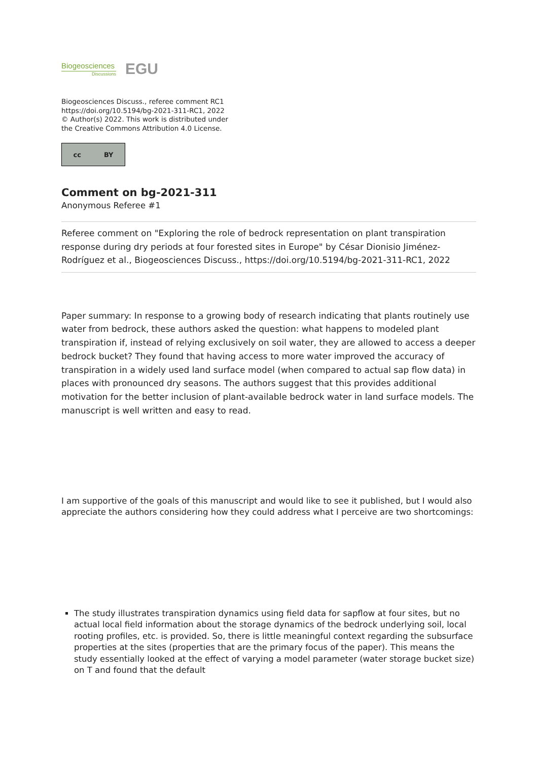Biogeosciences
Discussions
EGU
Biogeosciences Discuss., referee comment RC1
https://doi.org/10.5194/bg-2021-311-RC1, 2022
© Author(s) 2022. This work is distributed under
the Creative Commons Attribution 4.0 License.
cc BY
Comment on bg-2021-311
Anonymous Referee #1
Referee comment on "Exploring the role of bedrock representation on plant transpiration response during dry periods at four forested sites in Europe" by César Dionisio Jiménez-Rodríguez et al., Biogeosciences Discuss., https://doi.org/10.5194/bg-2021-311-RC1, 2022
Paper summary: In response to a growing body of research indicating that plants routinely use water from bedrock, these authors asked the question: what happens to modeled plant transpiration if, instead of relying exclusively on soil water, they are allowed to access a deeper bedrock bucket? They found that having access to more water improved the accuracy of transpiration in a widely used land surface model (when compared to actual sap flow data) in places with pronounced dry seasons. The authors suggest that this provides additional motivation for the better inclusion of plant-available bedrock water in land surface models. The manuscript is well written and easy to read.
I am supportive of the goals of this manuscript and would like to see it published, but I would also appreciate the authors considering how they could address what I perceive are two shortcomings:
The study illustrates transpiration dynamics using field data for sapflow at four sites, but no actual local field information about the storage dynamics of the bedrock underlying soil, local rooting profiles, etc. is provided. So, there is little meaningful context regarding the subsurface properties at the sites (properties that are the primary focus of the paper). This means the study essentially looked at the effect of varying a model parameter (water storage bucket size) on T and found that the default